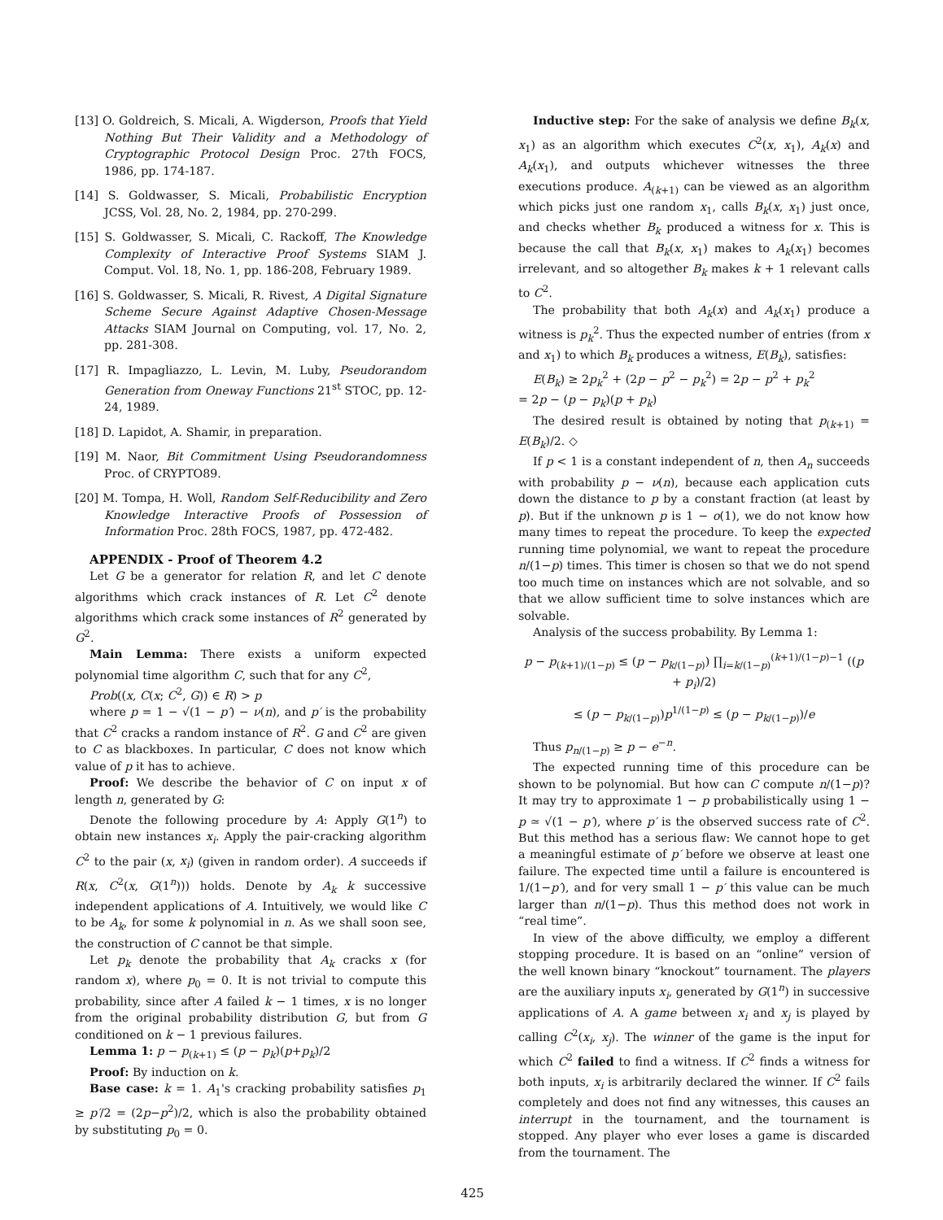[13] O. Goldreich, S. Micali, A. Wigderson, Proofs that Yield Nothing But Their Validity and a Methodology of Cryptographic Protocol Design Proc. 27th FOCS, 1986, pp. 174-187.
[14] S. Goldwasser, S. Micali, Probabilistic Encryption JCSS, Vol. 28, No. 2, 1984, pp. 270-299.
[15] S. Goldwasser, S. Micali, C. Rackoff, The Knowledge Complexity of Interactive Proof Systems SIAM J. Comput. Vol. 18, No. 1, pp. 186-208, February 1989.
[16] S. Goldwasser, S. Micali, R. Rivest, A Digital Signature Scheme Secure Against Adaptive Chosen-Message Attacks SIAM Journal on Computing, vol. 17, No. 2, pp. 281-308.
[17] R. Impagliazzo, L. Levin, M. Luby, Pseudorandom Generation from Oneway Functions 21<sup>st</sup> STOC, pp. 12-24, 1989.
[18] D. Lapidot, A. Shamir, in preparation.
[19] M. Naor, Bit Commitment Using Pseudorandomness Proc. of CRYPTO89.
[20] M. Tompa, H. Woll, Random Self-Reducibility and Zero Knowledge Interactive Proofs of Possession of Information Proc. 28th FOCS, 1987, pp. 472-482.
APPENDIX - Proof of Theorem 4.2
Let G be a generator for relation R, and let C denote algorithms which crack instances of R. Let C<sup>2</sup> denote algorithms which crack some instances of R<sup>2</sup> generated by G<sup>2</sup>.
Main Lemma: There exists a uniform expected polynomial time algorithm C, such that for any C<sup>2</sup>,
Prob((x, C(x; C<sup>2</sup>, G)) ∈ R) > p
where p = 1 − √(1 − p′) − ν(n), and p′ is the probability that C<sup>2</sup> cracks a random instance of R<sup>2</sup>. G and C<sup>2</sup> are given to C as blackboxes. In particular, C does not know which value of p it has to achieve.
Proof: We describe the behavior of C on input x of length n, generated by G:
Denote the following procedure by A: Apply G(1<sup>n</sup>) to obtain new instances x<sub>i</sub>. Apply the pair-cracking algorithm C<sup>2</sup> to the pair (x, x<sub>i</sub>) (given in random order). A succeeds if R(x, C<sup>2</sup>(x, G(1<sup>n</sup>))) holds. Denote by A<sub>k</sub> k successive independent applications of A. Intuitively, we would like C to be A<sub>k</sub>, for some k polynomial in n. As we shall soon see, the construction of C cannot be that simple.
Let p<sub>k</sub> denote the probability that A<sub>k</sub> cracks x (for random x), where p<sub>0</sub> = 0. It is not trivial to compute this probability, since after A failed k − 1 times, x is no longer from the original probability distribution G, but from G conditioned on k − 1 previous failures.
Lemma 1: p − p<sub>(k+1)</sub> ≤ (p − p<sub>k</sub>)(p+p<sub>k</sub>)/2
Proof: By induction on k.
Base case: k = 1. A<sub>1</sub>'s cracking probability satisfies p<sub>1</sub> ≥ p′/2 = (2p−p<sup>2</sup>)/2, which is also the probability obtained by substituting p<sub>0</sub> = 0.
Inductive step: For the sake of analysis we define B<sub>k</sub>(x, x<sub>1</sub>) as an algorithm which executes C<sup>2</sup>(x, x<sub>1</sub>), A<sub>k</sub>(x) and A<sub>k</sub>(x<sub>1</sub>), and outputs whichever witnesses the three executions produce. A<sub>(k+1)</sub> can be viewed as an algorithm which picks just one random x<sub>1</sub>, calls B<sub>k</sub>(x, x<sub>1</sub>) just once, and checks whether B<sub>k</sub> produced a witness for x. This is because the call that B<sub>k</sub>(x, x<sub>1</sub>) makes to A<sub>k</sub>(x<sub>1</sub>) becomes irrelevant, and so altogether B<sub>k</sub> makes k + 1 relevant calls to C<sup>2</sup>.
The probability that both A<sub>k</sub>(x) and A<sub>k</sub>(x<sub>1</sub>) produce a witness is p<sub>k</sub><sup>2</sup>. Thus the expected number of entries (from x and x<sub>1</sub>) to which B<sub>k</sub> produces a witness, E(B<sub>k</sub>), satisfies:
E(B<sub>k</sub>) ≥ 2p<sub>k</sub><sup>2</sup> + (2p − p<sup>2</sup> − p<sub>k</sub><sup>2</sup>) = 2p − p<sup>2</sup> + p<sub>k</sub><sup>2</sup>
= 2p − (p − p<sub>k</sub>)(p + p<sub>k</sub>)
The desired result is obtained by noting that p<sub>(k+1)</sub> = E(B<sub>k</sub>)/2. ◇
If p < 1 is a constant independent of n, then A<sub>n</sub> succeeds with probability p − ν(n), because each application cuts down the distance to p by a constant fraction (at least by p). But if the unknown p is 1 − o(1), we do not know how many times to repeat the procedure. To keep the expected running time polynomial, we want to repeat the procedure n/(1−p) times. This timer is chosen so that we do not spend too much time on instances which are not solvable, and so that we allow sufficient time to solve instances which are solvable.
Analysis of the success probability. By Lemma 1:
p − p<sub>(k+1)/(1−p)</sub> ≤ (p − p<sub>k/(1−p)</sub>) ∏<sub>i=k/(1−p)</sub><sup>(k+1)/(1−p)−1</sup> ((p + p<sub>i</sub>)/2)
≤ (p − p<sub>k/(1−p)</sub>)p<sup>1/(1−p)</sup> ≤ (p − p<sub>k/(1−p)</sub>)/e
Thus p<sub>n/(1−p)</sub> ≥ p − e<sup>−n</sup>.
The expected running time of this procedure can be shown to be polynomial. But how can C compute n/(1−p)? It may try to approximate 1 − p probabilistically using 1 − p ≃ √(1 − p′), where p′ is the observed success rate of C<sup>2</sup>. But this method has a serious flaw: We cannot hope to get a meaningful estimate of p′ before we observe at least one failure. The expected time until a failure is encountered is 1/(1−p′), and for very small 1 − p′ this value can be much larger than n/(1−p). Thus this method does not work in “real time”.
In view of the above difficulty, we employ a different stopping procedure. It is based on an “online” version of the well known binary “knockout” tournament. The players are the auxiliary inputs x<sub>i</sub>, generated by G(1<sup>n</sup>) in successive applications of A. A game between x<sub>i</sub> and x<sub>j</sub> is played by calling C<sup>2</sup>(x<sub>i</sub>, x<sub>j</sub>). The winner of the game is the input for which C<sup>2</sup> failed to find a witness. If C<sup>2</sup> finds a witness for both inputs, x<sub>i</sub> is arbitrarily declared the winner. If C<sup>2</sup> fails completely and does not find any witnesses, this causes an interrupt in the tournament, and the tournament is stopped. Any player who ever loses a game is discarded from the tournament. The
425